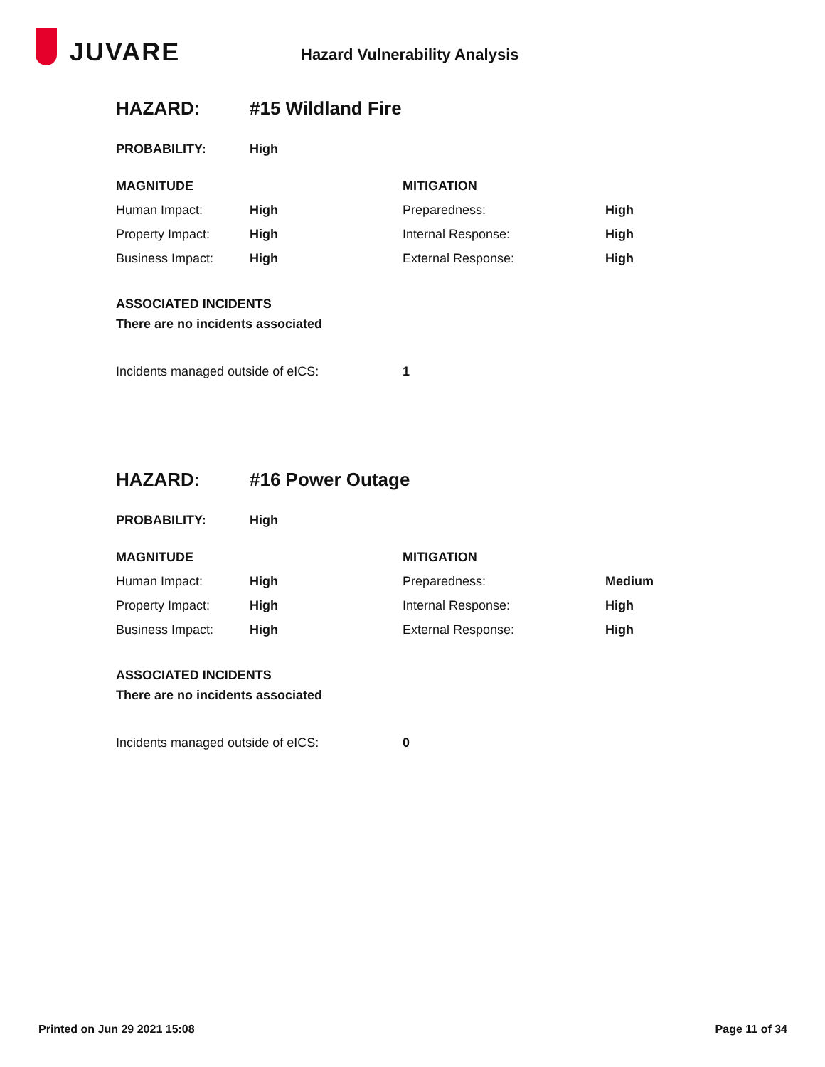JUVARE
Hazard Vulnerability Analysis
| HAZARD: | #15 Wildland Fire | | |
| PROBABILITY: | High | | |
| MAGNITUDE | | MITIGATION | |
| Human Impact: | High | Preparedness: | High |
| Property Impact: | High | Internal Response: | High |
| Business Impact: | High | External Response: | High |
| ASSOCIATED INCIDENTS | | | |
| There are no incidents associated | | | |
| Incidents managed outside of eICS: | | 1 | |
| HAZARD: | #16 Power Outage | | |
| PROBABILITY: | High | | |
| MAGNITUDE | | MITIGATION | |
| Human Impact: | High | Preparedness: | Medium |
| Property Impact: | High | Internal Response: | High |
| Business Impact: | High | External Response: | High |
| ASSOCIATED INCIDENTS | | | |
| There are no incidents associated | | | |
| Incidents managed outside of eICS: | | 0 | |
Printed on Jun 29 2021 15:08 Page 11 of 34